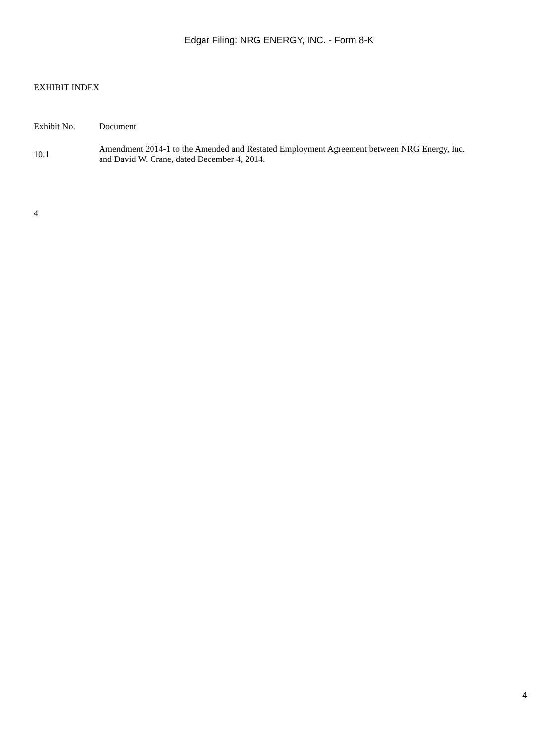Edgar Filing: NRG ENERGY, INC. - Form 8-K
EXHIBIT INDEX
| Exhibit No. | Document |
| 10.1 | Amendment 2014-1 to the Amended and Restated Employment Agreement between NRG Energy, Inc. and David W. Crane, dated December 4, 2014. |
4
4